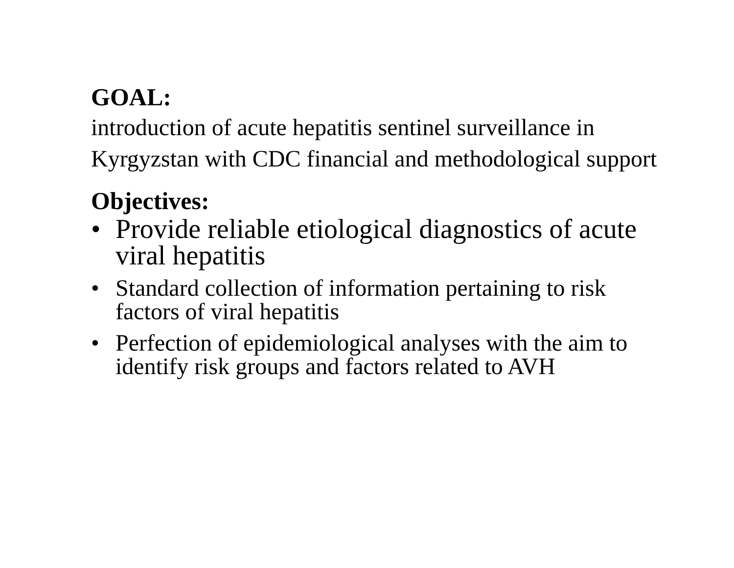GOAL:
introduction of acute hepatitis sentinel surveillance in Kyrgyzstan with CDC financial and methodological support
Objectives:
• Provide reliable etiological diagnostics of acute viral hepatitis
• Standard collection of information pertaining to risk factors of viral hepatitis
• Perfection of epidemiological analyses with the aim to identify risk groups and factors related to AVH